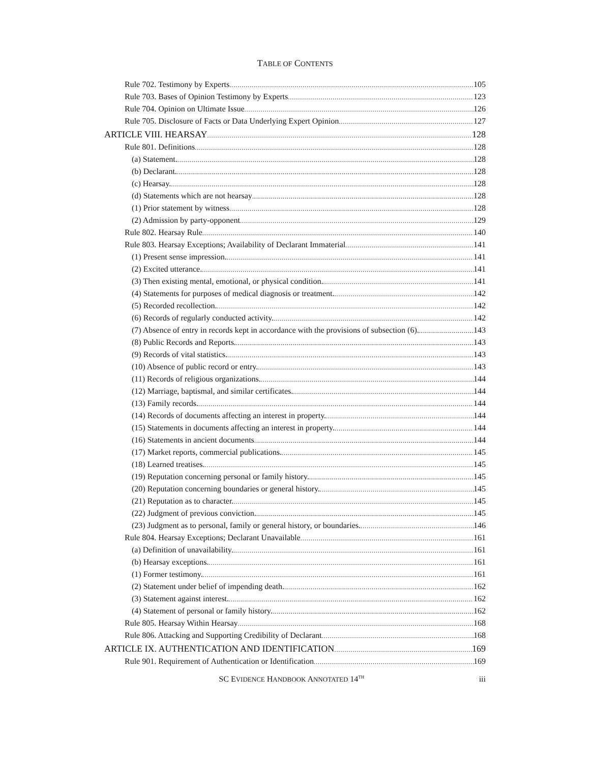TABLE OF CONTENTS
Rule 702. Testimony by Experts 105
Rule 703. Bases of Opinion Testimony by Experts 123
Rule 704. Opinion on Ultimate Issue 126
Rule 705. Disclosure of Facts or Data Underlying Expert Opinion 127
ARTICLE VIII. HEARSAY 128
Rule 801. Definitions 128
(a) Statement. 128
(b) Declarant. 128
(c) Hearsay. 128
(d) Statements which are not hearsay 128
(1) Prior statement by witness 128
(2) Admission by party-opponent 129
Rule 802. Hearsay Rule 140
Rule 803. Hearsay Exceptions; Availability of Declarant Immaterial 141
(1) Present sense impression. 141
(2) Excited utterance. 141
(3) Then existing mental, emotional, or physical condition. 141
(4) Statements for purposes of medical diagnosis or treatment. 142
(5) Recorded recollection. 142
(6) Records of regularly conducted activity. 142
(7) Absence of entry in records kept in accordance with the provisions of subsection (6). 143
(8) Public Records and Reports. 143
(9) Records of vital statistics. 143
(10) Absence of public record or entry. 143
(11) Records of religious organizations. 144
(12) Marriage, baptismal, and similar certificates. 144
(13) Family records. 144
(14) Records of documents affecting an interest in property. 144
(15) Statements in documents affecting an interest in property. 144
(16) Statements in ancient documents 144
(17) Market reports, commercial publications. 145
(18) Learned treatises. 145
(19) Reputation concerning personal or family history. 145
(20) Reputation concerning boundaries or general history. 145
(21) Reputation as to character. 145
(22) Judgment of previous conviction. 145
(23) Judgment as to personal, family or general history, or boundaries. 146
Rule 804. Hearsay Exceptions; Declarant Unavailable 161
(a) Definition of unavailability. 161
(b) Hearsay exceptions. 161
(1) Former testimony. 161
(2) Statement under belief of impending death. 162
(3) Statement against interest. 162
(4) Statement of personal or family history. 162
Rule 805. Hearsay Within Hearsay 168
Rule 806. Attacking and Supporting Credibility of Declarant 168
ARTICLE IX. AUTHENTICATION AND IDENTIFICATION 169
Rule 901. Requirement of Authentication or Identification 169
SC EVIDENCE HANDBOOK ANNOTATED 14<sup>TH</sup> iii